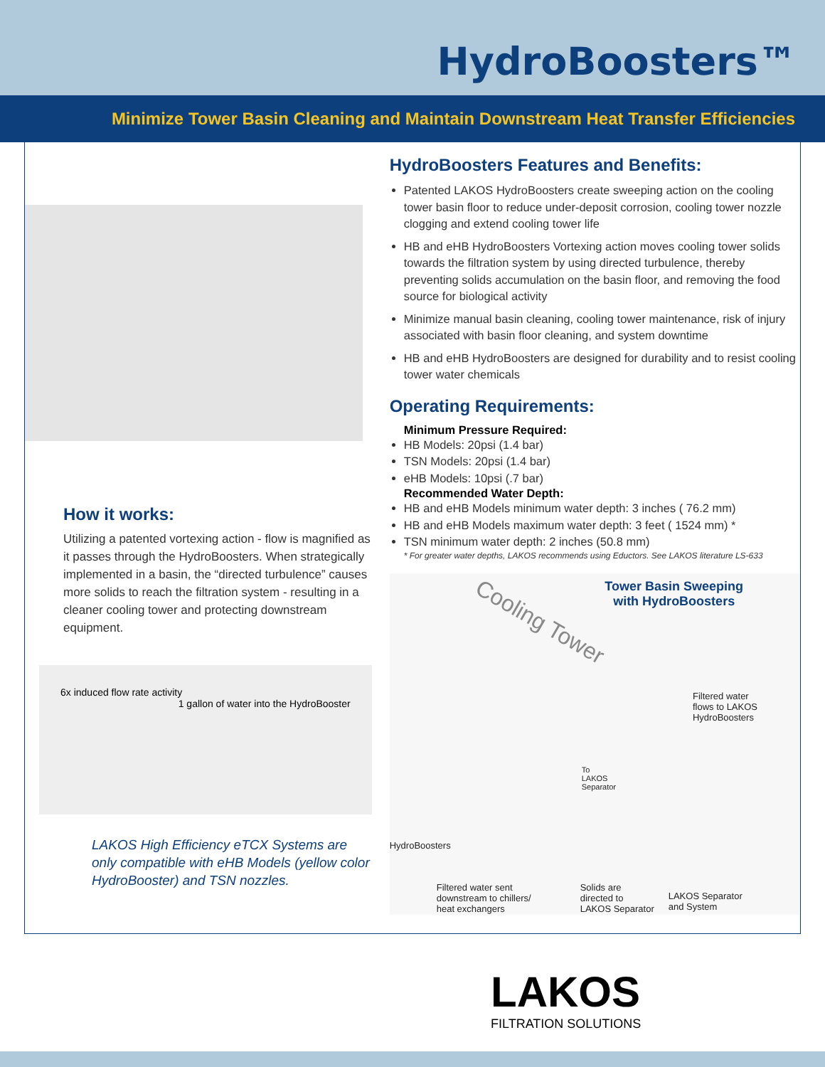HydroBoosters™
Minimize Tower Basin Cleaning and Maintain Downstream Heat Transfer Efficiencies
How it works:
Utilizing a patented vortexing action - flow is magnified as it passes through the HydroBoosters. When strategically implemented in a basin, the “directed turbulence” causes more solids to reach the filtration system - resulting in a cleaner cooling tower and protecting downstream equipment.
6x induced flow rate activity 1 gallon of water into the HydroBooster
LAKOS High Efficiency eTCX Systems are only compatible with eHB Models (yellow color HydroBooster) and TSN nozzles.
HydroBoosters Features and Benefits:
Patented LAKOS HydroBoosters create sweeping action on the cooling tower basin floor to reduce under-deposit corrosion, cooling tower nozzle clogging and extend cooling tower life
HB and eHB HydroBoosters Vortexing action moves cooling tower solids towards the filtration system by using directed turbulence, thereby preventing solids accumulation on the basin floor, and removing the food source for biological activity
Minimize manual basin cleaning, cooling tower maintenance, risk of injury associated with basin floor cleaning, and system downtime
HB and eHB HydroBoosters are designed for durability and to resist cooling tower water chemicals
Operating Requirements:
Minimum Pressure Required:
HB Models: 20psi (1.4 bar)
TSN Models: 20psi (1.4 bar)
eHB Models: 10psi (.7 bar)
Recommended Water Depth:
HB and eHB Models minimum water depth: 3 inches ( 76.2 mm)
HB and eHB Models maximum water depth: 3 feet ( 1524 mm) *
TSN minimum water depth: 2 inches (50.8 mm)
* For greater water depths, LAKOS recommends using Eductors. See LAKOS literature LS-633
Tower Basin Sweeping
with HydroBoosters
Cooling Tower
Filtered water
flows to LAKOS
HydroBoosters
To
LAKOS
Separator
HydroBoosters
Filtered water sent
downstream to chillers/
heat exchangers
Solids are
directed to
LAKOS Separator
LAKOS Separator
and System
LAKOS
FILTRATION SOLUTIONS